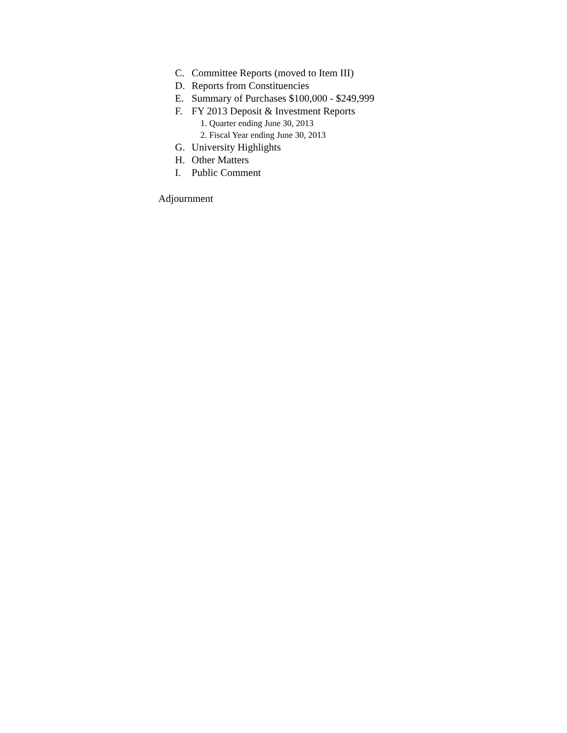C. Committee Reports (moved to Item III)
D. Reports from Constituencies
E. Summary of Purchases $100,000 - $249,999
F. FY 2013 Deposit & Investment Reports
1. Quarter ending June 30, 2013
2. Fiscal Year ending June 30, 2013
G. University Highlights
H. Other Matters
I. Public Comment
Adjournment